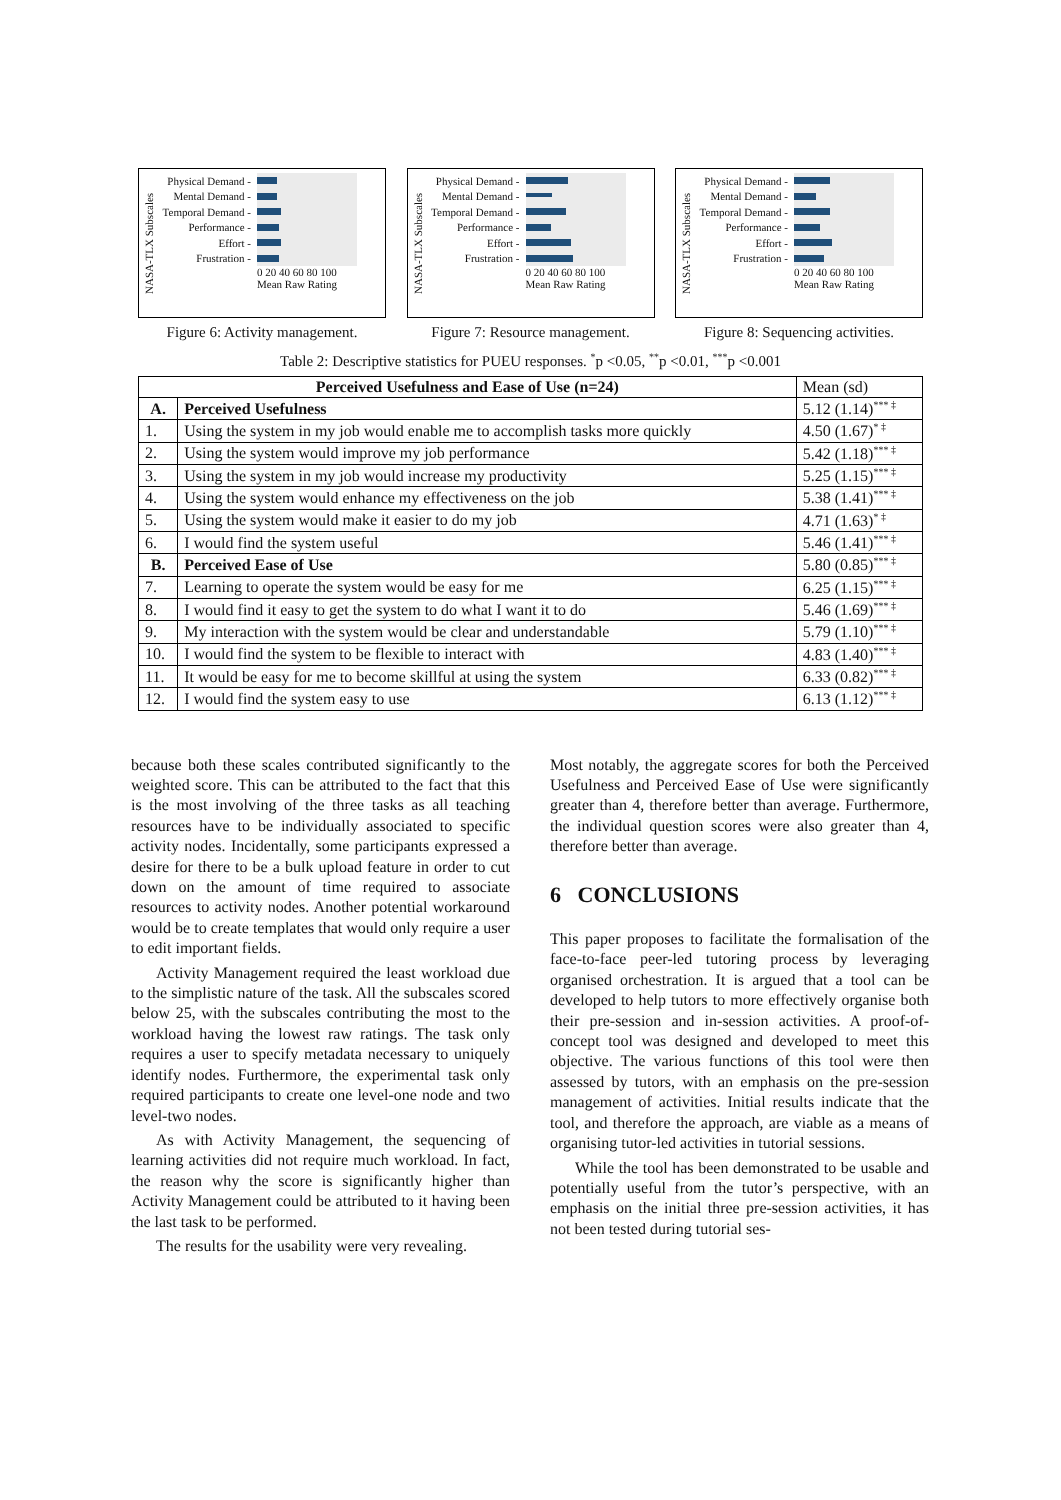NASA-TLX Subscales
Physical Demand -
Mental Demand -
Temporal Demand -
Performance -
Effort -
Frustration -
0 20 40 60 80 100
Mean Raw Rating
Figure 6: Activity management.
NASA-TLX Subscales
Physical Demand -
Mental Demand -
Temporal Demand -
Performance -
Effort -
Frustration -
0 20 40 60 80 100
Mean Raw Rating
Figure 7: Resource management.
NASA-TLX Subscales
Physical Demand -
Mental Demand -
Temporal Demand -
Performance -
Effort -
Frustration -
0 20 40 60 80 100
Mean Raw Rating
Figure 8: Sequencing activities.
Table 2: Descriptive statistics for PUEU responses. <sup>*</sup>p <0.05, <sup>**</sup>p <0.01, <sup>***</sup>p <0.001
| Perceived Usefulness and Ease of Use (n=24) | | Mean (sd) |
| --- | --- | --- |
| A. | Perceived Usefulness | 5.12 (1.14)<sup>*** ‡</sup> |
| 1. | Using the system in my job would enable me to accomplish tasks more quickly | 4.50 (1.67)<sup>* ‡</sup> |
| 2. | Using the system would improve my job performance | 5.42 (1.18)<sup>*** ‡</sup> |
| 3. | Using the system in my job would increase my productivity | 5.25 (1.15)<sup>*** ‡</sup> |
| 4. | Using the system would enhance my effectiveness on the job | 5.38 (1.41)<sup>*** ‡</sup> |
| 5. | Using the system would make it easier to do my job | 4.71 (1.63)<sup>* ‡</sup> |
| 6. | I would find the system useful | 5.46 (1.41)<sup>*** ‡</sup> |
| B. | Perceived Ease of Use | 5.80 (0.85)<sup>*** ‡</sup> |
| 7. | Learning to operate the system would be easy for me | 6.25 (1.15)<sup>*** ‡</sup> |
| 8. | I would find it easy to get the system to do what I want it to do | 5.46 (1.69)<sup>*** ‡</sup> |
| 9. | My interaction with the system would be clear and understandable | 5.79 (1.10)<sup>*** ‡</sup> |
| 10. | I would find the system to be flexible to interact with | 4.83 (1.40)<sup>*** ‡</sup> |
| 11. | It would be easy for me to become skillful at using the system | 6.33 (0.82)<sup>*** ‡</sup> |
| 12. | I would find the system easy to use | 6.13 (1.12)<sup>*** ‡</sup> |
because both these scales contributed significantly to the weighted score. This can be attributed to the fact that this is the most involving of the three tasks as all teaching resources have to be individually associated to specific activity nodes. Incidentally, some participants expressed a desire for there to be a bulk upload feature in order to cut down on the amount of time required to associate resources to activity nodes. Another potential workaround would be to create templates that would only require a user to edit important fields.
Activity Management required the least workload due to the simplistic nature of the task. All the subscales scored below 25, with the subscales contributing the most to the workload having the lowest raw ratings. The task only requires a user to specify metadata necessary to uniquely identify nodes. Furthermore, the experimental task only required participants to create one level-one node and two level-two nodes.
As with Activity Management, the sequencing of learning activities did not require much workload. In fact, the reason why the score is significantly higher than Activity Management could be attributed to it having been the last task to be performed.
The results for the usability were very revealing.
Most notably, the aggregate scores for both the Perceived Usefulness and Perceived Ease of Use were significantly greater than 4, therefore better than average. Furthermore, the individual question scores were also greater than 4, therefore better than average.
6 CONCLUSIONS
This paper proposes to facilitate the formalisation of the face-to-face peer-led tutoring process by leveraging organised orchestration. It is argued that a tool can be developed to help tutors to more effectively organise both their pre-session and in-session activities. A proof-of-concept tool was designed and developed to meet this objective. The various functions of this tool were then assessed by tutors, with an emphasis on the pre-session management of activities. Initial results indicate that the tool, and therefore the approach, are viable as a means of organising tutor-led activities in tutorial sessions.
While the tool has been demonstrated to be usable and potentially useful from the tutor’s perspective, with an emphasis on the initial three pre-session activities, it has not been tested during tutorial ses-